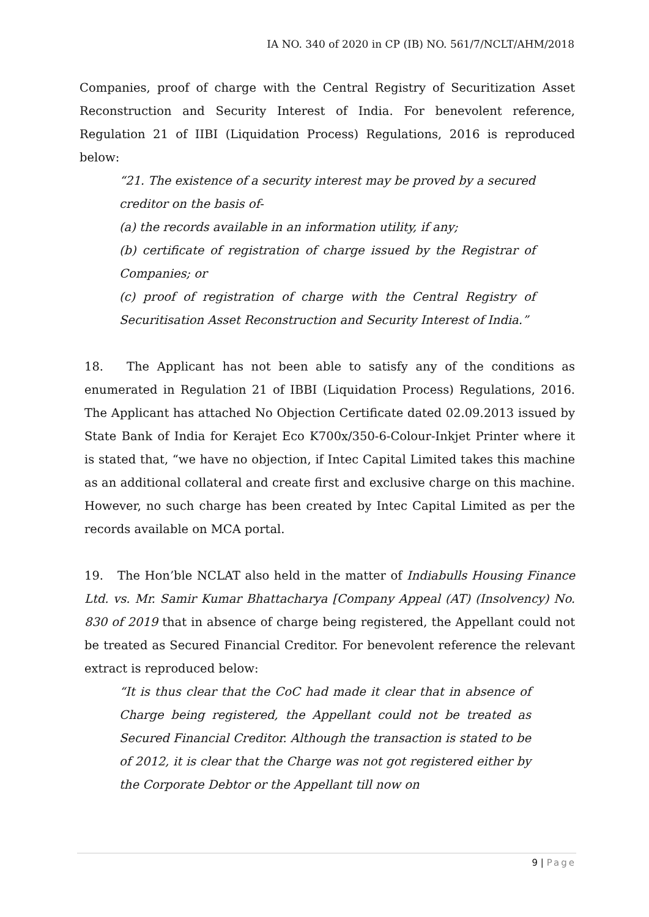IA NO. 340 of 2020 in CP (IB) NO. 561/7/NCLT/AHM/2018
Companies, proof of charge with the Central Registry of Securitization Asset Reconstruction and Security Interest of India. For benevolent reference, Regulation 21 of IIBI (Liquidation Process) Regulations, 2016 is reproduced below:
“21. The existence of a security interest may be proved by a secured creditor on the basis of-
(a) the records available in an information utility, if any;
(b) certificate of registration of charge issued by the Registrar of Companies; or
(c) proof of registration of charge with the Central Registry of Securitisation Asset Reconstruction and Security Interest of India.”
18. The Applicant has not been able to satisfy any of the conditions as enumerated in Regulation 21 of IBBI (Liquidation Process) Regulations, 2016. The Applicant has attached No Objection Certificate dated 02.09.2013 issued by State Bank of India for Kerajet Eco K700x/350-6-Colour-Inkjet Printer where it is stated that, “we have no objection, if Intec Capital Limited takes this machine as an additional collateral and create first and exclusive charge on this machine. However, no such charge has been created by Intec Capital Limited as per the records available on MCA portal.
19. The Hon’ble NCLAT also held in the matter of Indiabulls Housing Finance Ltd. vs. Mr. Samir Kumar Bhattacharya [Company Appeal (AT) (Insolvency) No. 830 of 2019 that in absence of charge being registered, the Appellant could not be treated as Secured Financial Creditor. For benevolent reference the relevant extract is reproduced below:
“It is thus clear that the CoC had made it clear that in absence of Charge being registered, the Appellant could not be treated as Secured Financial Creditor. Although the transaction is stated to be of 2012, it is clear that the Charge was not got registered either by the Corporate Debtor or the Appellant till now on
9 | Page